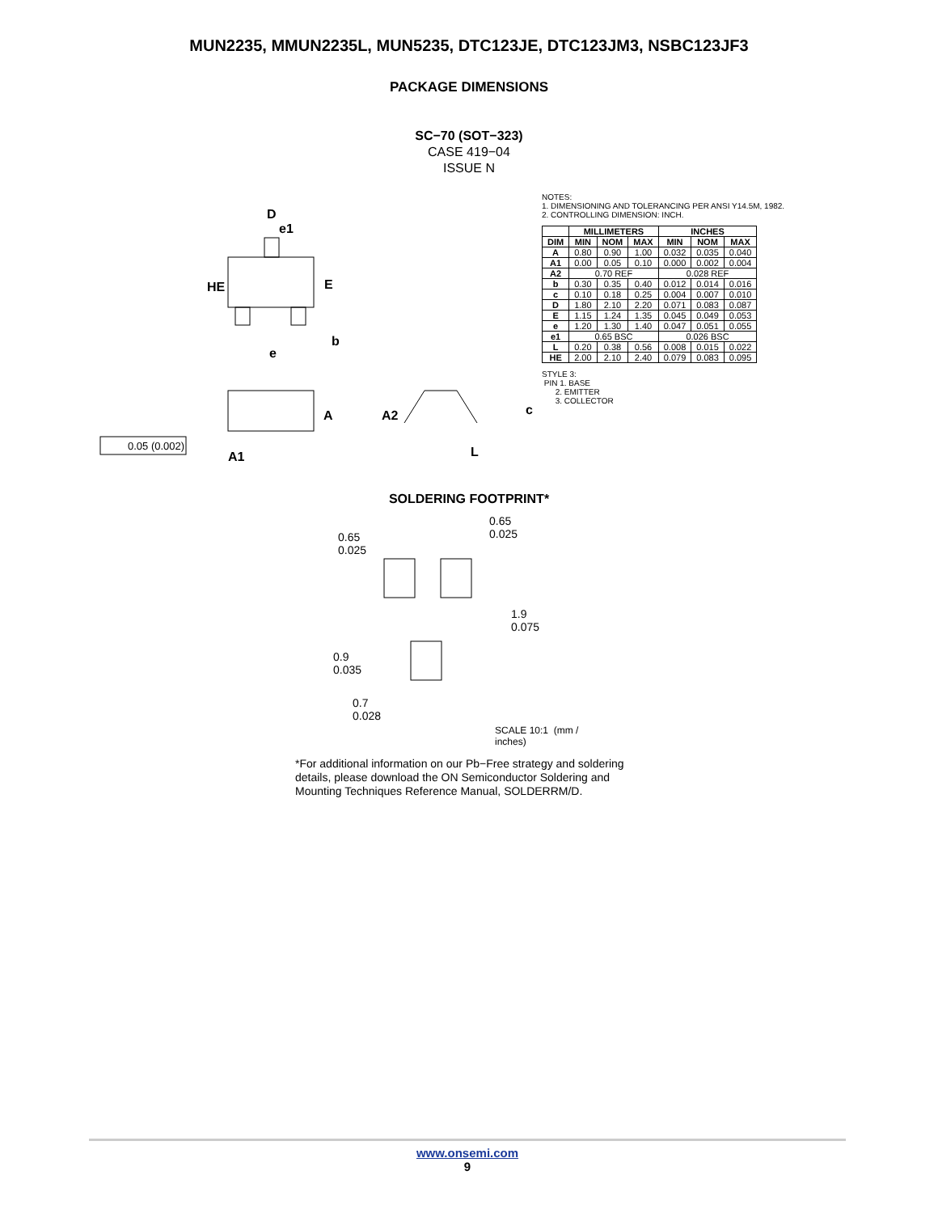MUN2235, MMUN2235L, MUN5235, DTC123JE, DTC123JM3, NSBC123JF3
PACKAGE DIMENSIONS
SC−70 (SOT−323)
CASE 419−04
ISSUE N
D
e1
HE E
b
e
A A2 c
L
A1
0.05 (0.002)
NOTES:
1. DIMENSIONING AND TOLERANCING PER ANSI Y14.5M, 1982.
2. CONTROLLING DIMENSION: INCH.
| | MILLIMETERS | | | INCHES | | |
| --- | --- | --- | --- | --- | --- | --- |
| DIM | MIN | NOM | MAX | MIN | NOM | MAX |
| A | 0.80 | 0.90 | 1.00 | 0.032 | 0.035 | 0.040 |
| A1 | 0.00 | 0.05 | 0.10 | 0.000 | 0.002 | 0.004 |
| A2 | 0.70 REF | | | 0.028 REF | | |
| b | 0.30 | 0.35 | 0.40 | 0.012 | 0.014 | 0.016 |
| c | 0.10 | 0.18 | 0.25 | 0.004 | 0.007 | 0.010 |
| D | 1.80 | 2.10 | 2.20 | 0.071 | 0.083 | 0.087 |
| E | 1.15 | 1.24 | 1.35 | 0.045 | 0.049 | 0.053 |
| e | 1.20 | 1.30 | 1.40 | 0.047 | 0.051 | 0.055 |
| e1 | 0.65 BSC | | | 0.026 BSC | | |
| L | 0.20 | 0.38 | 0.56 | 0.008 | 0.015 | 0.022 |
| HE | 2.00 | 2.10 | 2.40 | 0.079 | 0.083 | 0.095 |
STYLE 3:
PIN 1. BASE
2. EMITTER
3. COLLECTOR
SOLDERING FOOTPRINT*
0.65
0.025
0.65
0.025
1.9
0.075
0.9
0.035
0.7
0.028
SCALE 10:1 (mm / inches)
*For additional information on our Pb−Free strategy and soldering details, please download the ON Semiconductor Soldering and Mounting Techniques Reference Manual, SOLDERRM/D.
www.onsemi.com
9